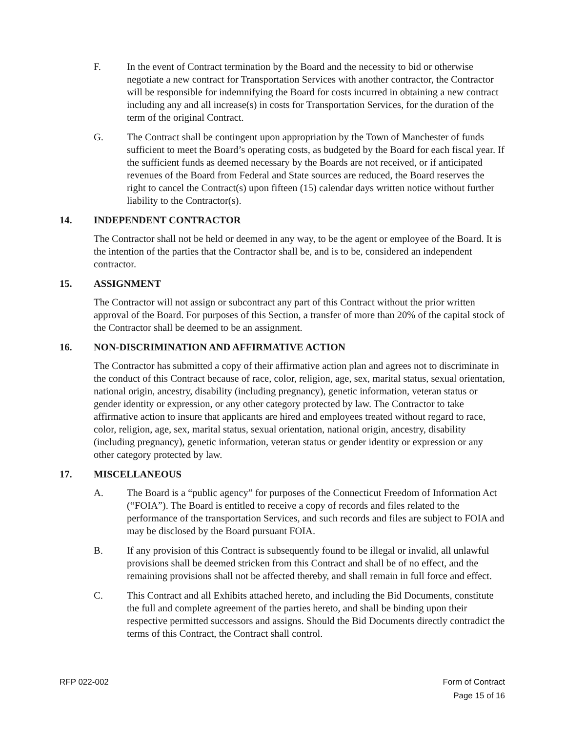F. In the event of Contract termination by the Board and the necessity to bid or otherwise negotiate a new contract for Transportation Services with another contractor, the Contractor will be responsible for indemnifying the Board for costs incurred in obtaining a new contract including any and all increase(s) in costs for Transportation Services, for the duration of the term of the original Contract.
G. The Contract shall be contingent upon appropriation by the Town of Manchester of funds sufficient to meet the Board’s operating costs, as budgeted by the Board for each fiscal year. If the sufficient funds as deemed necessary by the Boards are not received, or if anticipated revenues of the Board from Federal and State sources are reduced, the Board reserves the right to cancel the Contract(s) upon fifteen (15) calendar days written notice without further liability to the Contractor(s).
14. INDEPENDENT CONTRACTOR
The Contractor shall not be held or deemed in any way, to be the agent or employee of the Board. It is the intention of the parties that the Contractor shall be, and is to be, considered an independent contractor.
15. ASSIGNMENT
The Contractor will not assign or subcontract any part of this Contract without the prior written approval of the Board. For purposes of this Section, a transfer of more than 20% of the capital stock of the Contractor shall be deemed to be an assignment.
16. NON-DISCRIMINATION AND AFFIRMATIVE ACTION
The Contractor has submitted a copy of their affirmative action plan and agrees not to discriminate in the conduct of this Contract because of race, color, religion, age, sex, marital status, sexual orientation, national origin, ancestry, disability (including pregnancy), genetic information, veteran status or gender identity or expression, or any other category protected by law. The Contractor to take affirmative action to insure that applicants are hired and employees treated without regard to race, color, religion, age, sex, marital status, sexual orientation, national origin, ancestry, disability (including pregnancy), genetic information, veteran status or gender identity or expression or any other category protected by law.
17. MISCELLANEOUS
A. The Board is a “public agency” for purposes of the Connecticut Freedom of Information Act (“FOIA”). The Board is entitled to receive a copy of records and files related to the performance of the transportation Services, and such records and files are subject to FOIA and may be disclosed by the Board pursuant FOIA.
B. If any provision of this Contract is subsequently found to be illegal or invalid, all unlawful provisions shall be deemed stricken from this Contract and shall be of no effect, and the remaining provisions shall not be affected thereby, and shall remain in full force and effect.
C. This Contract and all Exhibits attached hereto, and including the Bid Documents, constitute the full and complete agreement of the parties hereto, and shall be binding upon their respective permitted successors and assigns. Should the Bid Documents directly contradict the terms of this Contract, the Contract shall control.
RFP 022-002 Form of Contract
Page 15 of 16